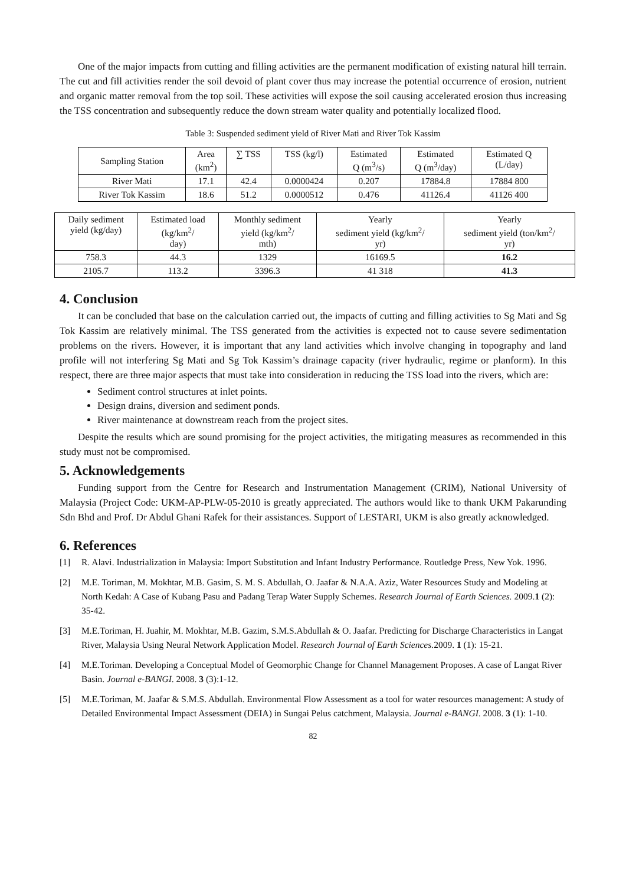One of the major impacts from cutting and filling activities are the permanent modification of existing natural hill terrain. The cut and fill activities render the soil devoid of plant cover thus may increase the potential occurrence of erosion, nutrient and organic matter removal from the top soil. These activities will expose the soil causing accelerated erosion thus increasing the TSS concentration and subsequently reduce the down stream water quality and potentially localized flood.
Table 3: Suspended sediment yield of River Mati and River Tok Kassim
| Sampling Station | Area (km<sup>2</sup>) | ∑ TSS | TSS (kg/l) | Estimated Q (m<sup>3</sup>/s) | Estimated Q (m<sup>3</sup>/day) | Estimated Q (L/day) |
| River Mati | 17.1 | 42.4 | 0.0000424 | 0.207 | 17884.8 | 17884 800 |
| River Tok Kassim | 18.6 | 51.2 | 0.0000512 | 0.476 | 41126.4 | 41126 400 |
| Daily sediment yield (kg/day) | Estimated load (kg/km<sup>2</sup>/ day) | Monthly sediment yield (kg/km<sup>2</sup>/ mth) | Yearly sediment yield (kg/km<sup>2</sup>/ yr) | Yearly sediment yield (ton/km<sup>2</sup>/ yr) |
| 758.3 | 44.3 | 1329 | 16169.5 | 16.2 |
| 2105.7 | 113.2 | 3396.3 | 41 318 | 41.3 |
4. Conclusion
It can be concluded that base on the calculation carried out, the impacts of cutting and filling activities to Sg Mati and Sg Tok Kassim are relatively minimal. The TSS generated from the activities is expected not to cause severe sedimentation problems on the rivers. However, it is important that any land activities which involve changing in topography and land profile will not interfering Sg Mati and Sg Tok Kassim’s drainage capacity (river hydraulic, regime or planform). In this respect, there are three major aspects that must take into consideration in reducing the TSS load into the rivers, which are:
Sediment control structures at inlet points.
Design drains, diversion and sediment ponds.
River maintenance at downstream reach from the project sites.
Despite the results which are sound promising for the project activities, the mitigating measures as recommended in this study must not be compromised.
5. Acknowledgements
Funding support from the Centre for Research and Instrumentation Management (CRIM), National University of Malaysia (Project Code: UKM-AP-PLW-05-2010 is greatly appreciated. The authors would like to thank UKM Pakarunding Sdn Bhd and Prof. Dr Abdul Ghani Rafek for their assistances. Support of LESTARI, UKM is also greatly acknowledged.
6. References
[1] R. Alavi. Industrialization in Malaysia: Import Substitution and Infant Industry Performance. Routledge Press, New Yok. 1996.
[2] M.E. Toriman, M. Mokhtar, M.B. Gasim, S. M. S. Abdullah, O. Jaafar & N.A.A. Aziz, Water Resources Study and Modeling at North Kedah: A Case of Kubang Pasu and Padang Terap Water Supply Schemes. Research Journal of Earth Sciences. 2009.1 (2): 35-42.
[3] M.E.Toriman, H. Juahir, M. Mokhtar, M.B. Gazim, S.M.S.Abdullah & O. Jaafar. Predicting for Discharge Characteristics in Langat River, Malaysia Using Neural Network Application Model. Research Journal of Earth Sciences. 2009. 1 (1): 15-21.
[4] M.E.Toriman. Developing a Conceptual Model of Geomorphic Change for Channel Management Proposes. A case of Langat River Basin. Journal e-BANGI. 2008. 3 (3):1-12.
[5] M.E.Toriman, M. Jaafar & S.M.S. Abdullah. Environmental Flow Assessment as a tool for water resources management: A study of Detailed Environmental Impact Assessment (DEIA) in Sungai Pelus catchment, Malaysia. Journal e-BANGI. 2008. 3 (1): 1-10.
82